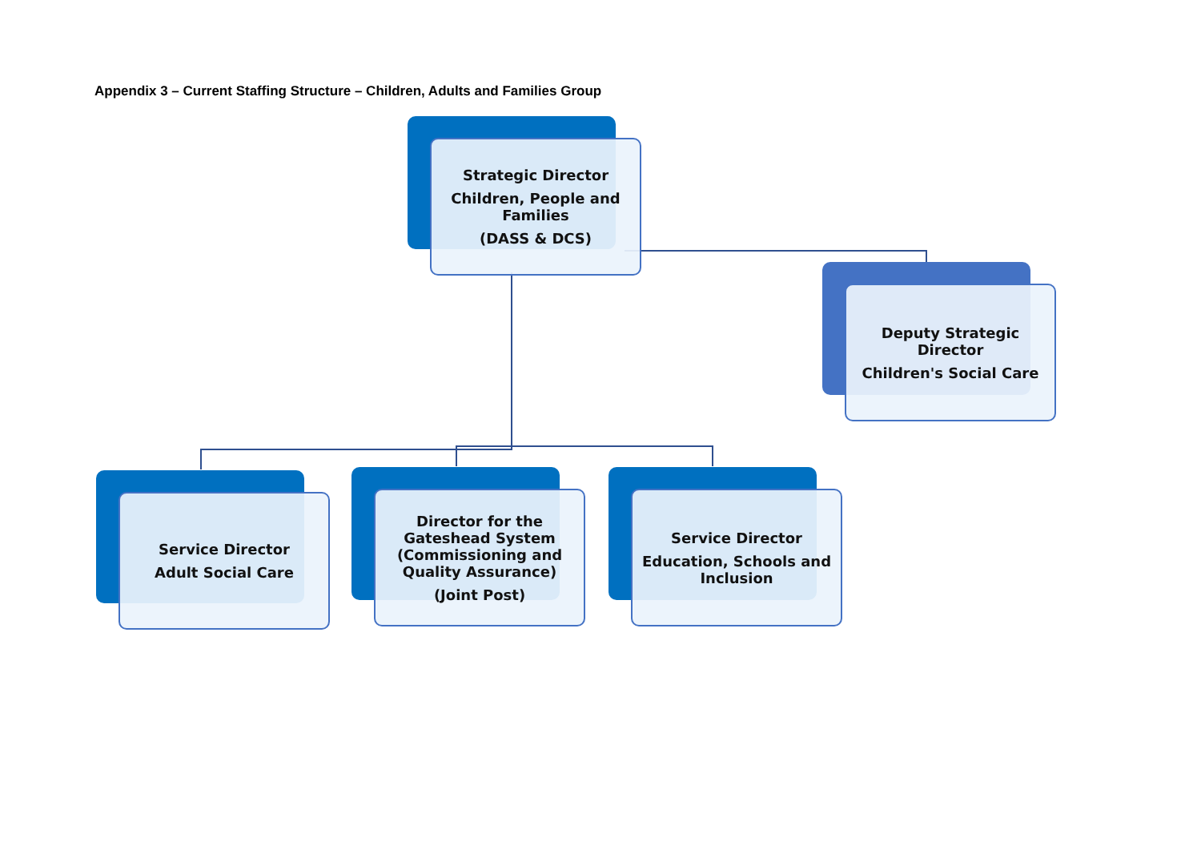Appendix 3 – Current Staffing Structure – Children, Adults and Families Group
Strategic Director
Children, People and Families
(DASS & DCS)
Deputy Strategic Director
Children's Social Care
Service Director
Adult Social Care
Director for the Gateshead System (Commissioning and Quality Assurance)
(Joint Post)
Service Director
Education, Schools and Inclusion